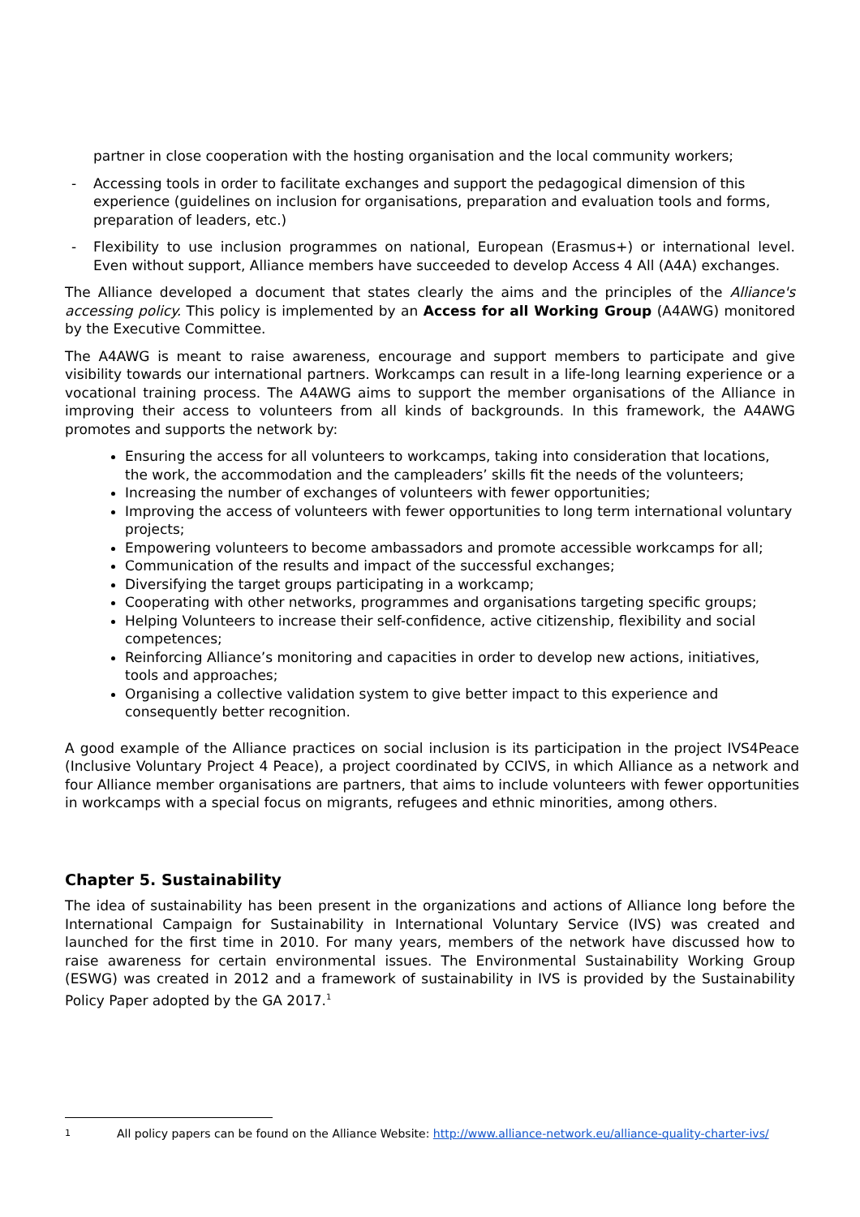partner in close cooperation with the hosting organisation and the local community workers;
- Accessing tools in order to facilitate exchanges and support the pedagogical dimension of this experience (guidelines on inclusion for organisations, preparation and evaluation tools and forms, preparation of leaders, etc.)
- Flexibility to use inclusion programmes on national, European (Erasmus+) or international level. Even without support, Alliance members have succeeded to develop Access 4 All (A4A) exchanges.
The Alliance developed a document that states clearly the aims and the principles of the Alliance's accessing policy. This policy is implemented by an Access for all Working Group (A4AWG) monitored by the Executive Committee.
The A4AWG is meant to raise awareness, encourage and support members to participate and give visibility towards our international partners. Workcamps can result in a life-long learning experience or a vocational training process. The A4AWG aims to support the member organisations of the Alliance in improving their access to volunteers from all kinds of backgrounds. In this framework, the A4AWG promotes and supports the network by:
Ensuring the access for all volunteers to workcamps, taking into consideration that locations, the work, the accommodation and the campleaders’ skills fit the needs of the volunteers;
Increasing the number of exchanges of volunteers with fewer opportunities;
Improving the access of volunteers with fewer opportunities to long term international voluntary projects;
Empowering volunteers to become ambassadors and promote accessible workcamps for all;
Communication of the results and impact of the successful exchanges;
Diversifying the target groups participating in a workcamp;
Cooperating with other networks, programmes and organisations targeting specific groups;
Helping Volunteers to increase their self-confidence, active citizenship, flexibility and social competences;
Reinforcing Alliance’s monitoring and capacities in order to develop new actions, initiatives, tools and approaches;
Organising a collective validation system to give better impact to this experience and consequently better recognition.
A good example of the Alliance practices on social inclusion is its participation in the project IVS4Peace (Inclusive Voluntary Project 4 Peace), a project coordinated by CCIVS, in which Alliance as a network and four Alliance member organisations are partners, that aims to include volunteers with fewer opportunities in workcamps with a special focus on migrants, refugees and ethnic minorities, among others.
Chapter 5. Sustainability
The idea of sustainability has been present in the organizations and actions of Alliance long before the International Campaign for Sustainability in International Voluntary Service (IVS) was created and launched for the first time in 2010. For many years, members of the network have discussed how to raise awareness for certain environmental issues. The Environmental Sustainability Working Group (ESWG) was created in 2012 and a framework of sustainability in IVS is provided by the Sustainability Policy Paper adopted by the GA 2017.<sup>1</sup>
1 All policy papers can be found on the Alliance Website: http://www.alliance-network.eu/alliance-quality-charter-ivs/